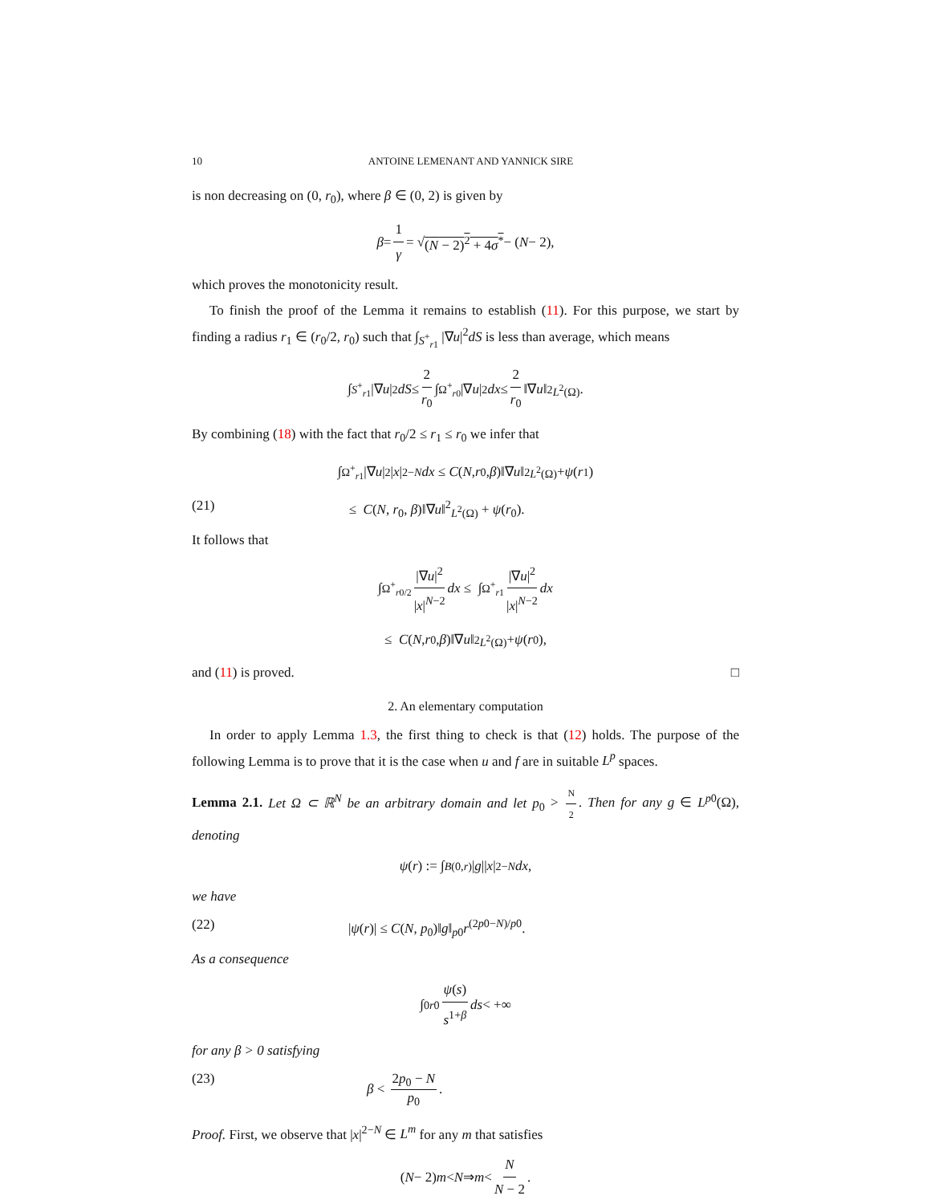10 ANTOINE LEMENANT AND YANNICK SIRE
is non decreasing on (0, r<sub>0</sub>), where β ∈ (0, 2) is given by
β = 1 γ = √ (N − 2)<sup>2</sup> + 4σ<sup>*</sup> − (N − 2),
which proves the monotonicity result.
To finish the proof of the Lemma it remains to establish (11). For this purpose, we start by finding a radius r<sub>1</sub> ∈ (r<sub>0</sub>/2, r<sub>0</sub>) such that ∫<sub>S<sup>+</sup><sub>r1</sub></sub> |∇u|<sup>2</sup>dS is less than average, which means
∫<sub>S<sup>+</sup><sub>r1</sub></sub> |∇ u |<sup>2</sup> dS ≤ 2 r<sub>0</sub> ∫<sub>Ω<sup>+</sup><sub>r0</sub></sub> |∇ u |<sup>2</sup> dx ≤ 2 r<sub>0</sub> ‖∇ u ‖<sup>2</sup><sub>L<sup>2</sup>(Ω)</sub>.
By combining (18) with the fact that r<sub>0</sub>/2 ≤ r<sub>1</sub> ≤ r<sub>0</sub> we infer that
∫<sub>Ω<sup>+</sup><sub>r1</sub></sub> |∇ u |<sup>2</sup>| x |<sup>2−N</sup> dx ≤ C (N, r<sub>0</sub>, β)‖∇ u ‖<sup>2</sup><sub>L<sup>2</sup>(Ω)</sub> + ψ (r<sub>1</sub>)
(21) ≤ C(N, r<sub>0</sub>, β)‖∇u‖<sup>2</sup><sub>L<sup>2</sup>(Ω)</sub> + ψ(r<sub>0</sub>).
It follows that
∫<sub>Ω<sup>+</sup><sub>r0/2</sub></sub> |∇u|<sup>2</sup> |x|<sup>N−2</sup> dx ≤ ∫<sub>Ω<sup>+</sup><sub>r1</sub></sub> |∇u|<sup>2</sup> |x|<sup>N−2</sup> dx
≤ C (N, r<sub>0</sub>, β)‖∇ u ‖<sup>2</sup><sub>L<sup>2</sup>(Ω)</sub> + ψ (r<sub>0</sub>),
and (11) is proved. □
2. An elementary computation
In order to apply Lemma 1.3, the first thing to check is that (12) holds. The purpose of the following Lemma is to prove that it is the case when u and f are in suitable L<sup>p</sup> spaces.
Lemma 2.1. Let Ω ⊂ ℝ<sup>N</sup> be an arbitrary domain and let p<sub>0</sub> > N 2. Then for any g ∈ L<sup>p0</sup>(Ω), denoting
ψ (r) := ∫<sub>B(0,r)</sub> | g || x |<sup>2−N</sup> dx,
we have
(22) |ψ(r)| ≤ C(N, p<sub>0</sub>)‖g‖<sub>p0</sub>r<sup>(2p0−N)/p0</sup>.
As a consequence
∫<sub>0</sub><sup>r0</sup> ψ(s) s<sup>1+β</sup> ds < +∞
for any β > 0 satisfying
(23) β < 2p<sub>0</sub> − N p<sub>0</sub>.
Proof. First, we observe that |x|<sup>2−N</sup> ∈ L<sup>m</sup> for any m that satisfies
(N − 2) m < N ⇒ m < N N − 2.